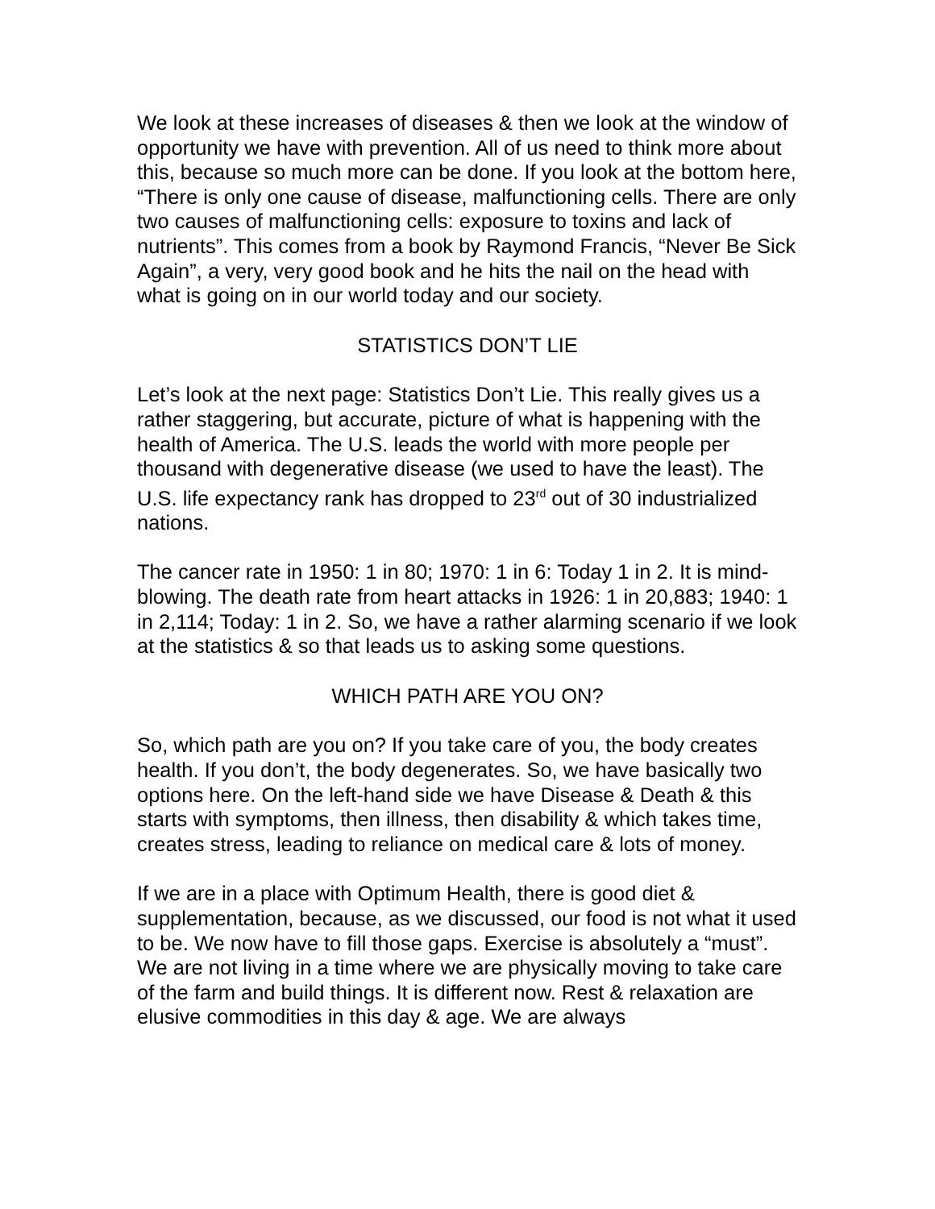We look at these increases of diseases & then we look at the window of opportunity we have with prevention. All of us need to think more about this, because so much more can be done. If you look at the bottom here, “There is only one cause of disease, malfunctioning cells. There are only two causes of malfunctioning cells: exposure to toxins and lack of nutrients”. This comes from a book by Raymond Francis, “Never Be Sick Again”, a very, very good book and he hits the nail on the head with what is going on in our world today and our society.
STATISTICS DON’T LIE
Let’s look at the next page: Statistics Don’t Lie. This really gives us a rather staggering, but accurate, picture of what is happening with the health of America. The U.S. leads the world with more people per thousand with degenerative disease (we used to have the least). The U.S. life expectancy rank has dropped to 23<sup>rd</sup> out of 30 industrialized nations.
The cancer rate in 1950: 1 in 80; 1970: 1 in 6: Today 1 in 2. It is mind-blowing. The death rate from heart attacks in 1926: 1 in 20,883; 1940: 1 in 2,114; Today: 1 in 2. So, we have a rather alarming scenario if we look at the statistics & so that leads us to asking some questions.
WHICH PATH ARE YOU ON?
So, which path are you on? If you take care of you, the body creates health. If you don’t, the body degenerates. So, we have basically two options here. On the left-hand side we have Disease & Death & this starts with symptoms, then illness, then disability & which takes time, creates stress, leading to reliance on medical care & lots of money.
If we are in a place with Optimum Health, there is good diet & supplementation, because, as we discussed, our food is not what it used to be. We now have to fill those gaps. Exercise is absolutely a “must”. We are not living in a time where we are physically moving to take care of the farm and build things. It is different now. Rest & relaxation are elusive commodities in this day & age. We are always